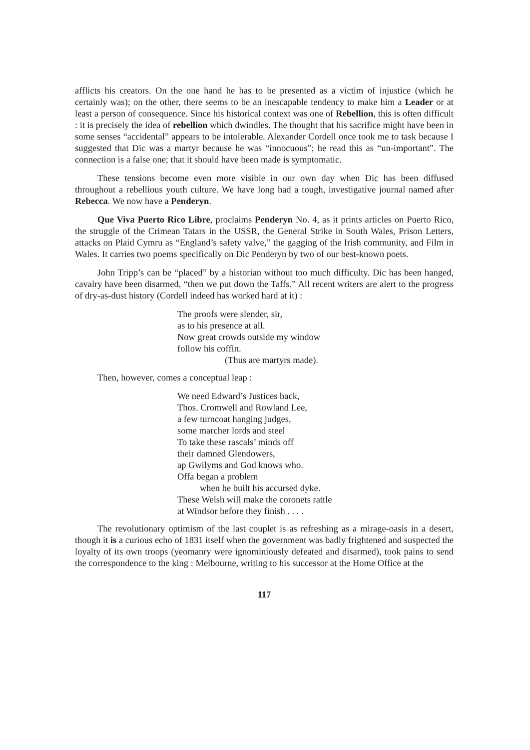afflicts his creators. On the one hand he has to be presented as a victim of injustice (which he certainly was); on the other, there seems to be an inescapable tendency to make him a Leader or at least a person of consequence. Since his historical context was one of Rebellion, this is often difficult : it is precisely the idea of rebellion which dwindles. The thought that his sacrifice might have been in some senses “accidental” appears to be intolerable. Alexander Cordell once took me to task because I suggested that Dic was a martyr because he was “innocuous”; he read this as “un-important”. The connection is a false one; that it should have been made is symptomatic.
These tensions become even more visible in our own day when Dic has been diffused throughout a rebellious youth culture. We have long had a tough, investigative journal named after Rebecca. We now have a Penderyn.
Que Viva Puerto Rico Libre, proclaims Penderyn No. 4, as it prints articles on Puerto Rico, the struggle of the Crimean Tatars in the USSR, the General Strike in South Wales, Prison Letters, attacks on Plaid Cymru as “England’s safety valve,” the gagging of the Irish community, and Film in Wales. It carries two poems specifically on Dic Penderyn by two of our best-known poets.
John Tripp’s can be “placed” by a historian without too much difficulty. Dic has been hanged, cavalry have been disarmed, “then we put down the Taffs.” All recent writers are alert to the progress of dry-as-dust history (Cordell indeed has worked hard at it) :
The proofs were slender, sir,
as to his presence at all.
Now great crowds outside my window
follow his coffin.
(Thus are martyrs made).
Then, however, comes a conceptual leap :
We need Edward’s Justices back,
Thos. Cromwell and Rowland Lee,
a few turncoat hanging judges,
some marcher lords and steel
To take these rascals’ minds off
their damned Glendowers,
ap Gwilyms and God knows who.
Offa began a problem
when he built his accursed dyke.
These Welsh will make the coronets rattle
at Windsor before they finish . . . .
The revolutionary optimism of the last couplet is as refreshing as a mirage-oasis in a desert, though it is a curious echo of 1831 itself when the government was badly frightened and suspected the loyalty of its own troops (yeomanry were ignominiously defeated and disarmed), took pains to send the correspondence to the king : Melbourne, writing to his successor at the Home Office at the
117